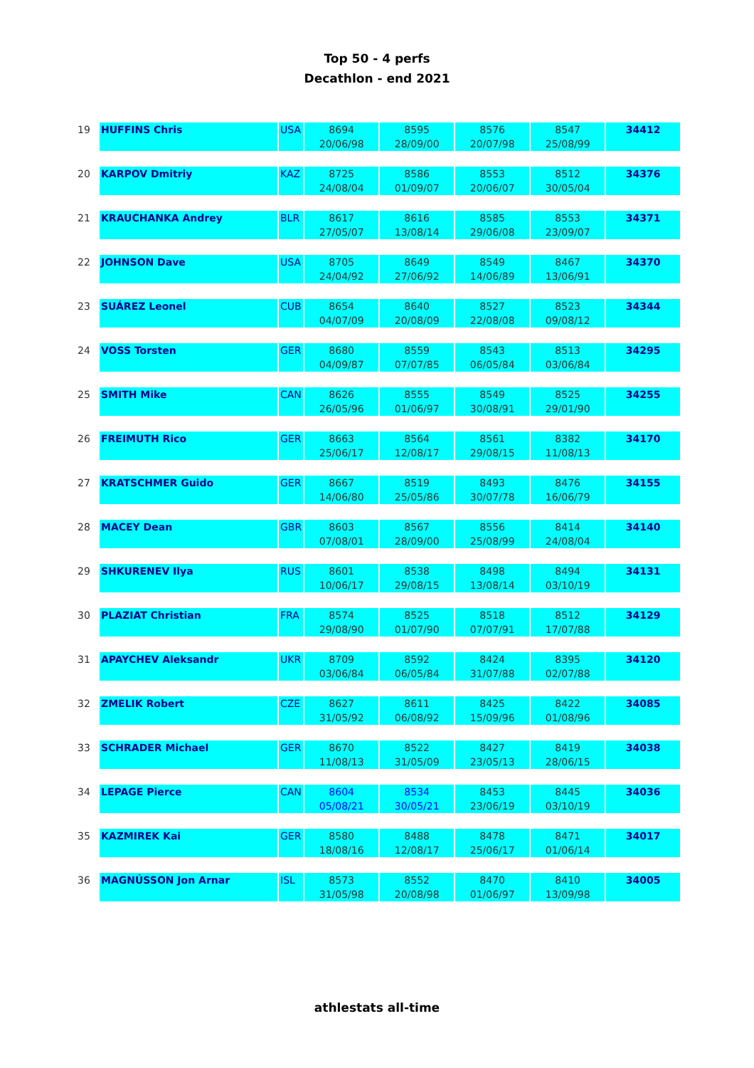Top 50 - 4 perfs
Decathlon - end 2021
| 19 | HUFFINS Chris | USA | 8694 | 8595 | 8576 | 8547 | 34412 |
| | | | 20/06/98 | 28/09/00 | 20/07/98 | 25/08/99 | |
| 20 | KARPOV Dmitriy | KAZ | 8725 | 8586 | 8553 | 8512 | 34376 |
| | | | 24/08/04 | 01/09/07 | 20/06/07 | 30/05/04 | |
| 21 | KRAUCHANKA Andrey | BLR | 8617 | 8616 | 8585 | 8553 | 34371 |
| | | | 27/05/07 | 13/08/14 | 29/06/08 | 23/09/07 | |
| 22 | JOHNSON Dave | USA | 8705 | 8649 | 8549 | 8467 | 34370 |
| | | | 24/04/92 | 27/06/92 | 14/06/89 | 13/06/91 | |
| 23 | SUÁREZ Leonel | CUB | 8654 | 8640 | 8527 | 8523 | 34344 |
| | | | 04/07/09 | 20/08/09 | 22/08/08 | 09/08/12 | |
| 24 | VOSS Torsten | GER | 8680 | 8559 | 8543 | 8513 | 34295 |
| | | | 04/09/87 | 07/07/85 | 06/05/84 | 03/06/84 | |
| 25 | SMITH Mike | CAN | 8626 | 8555 | 8549 | 8525 | 34255 |
| | | | 26/05/96 | 01/06/97 | 30/08/91 | 29/01/90 | |
| 26 | FREIMUTH Rico | GER | 8663 | 8564 | 8561 | 8382 | 34170 |
| | | | 25/06/17 | 12/08/17 | 29/08/15 | 11/08/13 | |
| 27 | KRATSCHMER Guido | GER | 8667 | 8519 | 8493 | 8476 | 34155 |
| | | | 14/06/80 | 25/05/86 | 30/07/78 | 16/06/79 | |
| 28 | MACEY Dean | GBR | 8603 | 8567 | 8556 | 8414 | 34140 |
| | | | 07/08/01 | 28/09/00 | 25/08/99 | 24/08/04 | |
| 29 | SHKURENEV Ilya | RUS | 8601 | 8538 | 8498 | 8494 | 34131 |
| | | | 10/06/17 | 29/08/15 | 13/08/14 | 03/10/19 | |
| 30 | PLAZIAT Christian | FRA | 8574 | 8525 | 8518 | 8512 | 34129 |
| | | | 29/08/90 | 01/07/90 | 07/07/91 | 17/07/88 | |
| 31 | APAYCHEV Aleksandr | UKR | 8709 | 8592 | 8424 | 8395 | 34120 |
| | | | 03/06/84 | 06/05/84 | 31/07/88 | 02/07/88 | |
| 32 | ZMELIK Robert | CZE | 8627 | 8611 | 8425 | 8422 | 34085 |
| | | | 31/05/92 | 06/08/92 | 15/09/96 | 01/08/96 | |
| 33 | SCHRADER Michael | GER | 8670 | 8522 | 8427 | 8419 | 34038 |
| | | | 11/08/13 | 31/05/09 | 23/05/13 | 28/06/15 | |
| 34 | LEPAGE Pierce | CAN | 8604 | 8534 | 8453 | 8445 | 34036 |
| | | | 05/08/21 | 30/05/21 | 23/06/19 | 03/10/19 | |
| 35 | KAZMIREK Kai | GER | 8580 | 8488 | 8478 | 8471 | 34017 |
| | | | 18/08/16 | 12/08/17 | 25/06/17 | 01/06/14 | |
| 36 | MAGNÚSSON Jon Arnar | ISL | 8573 | 8552 | 8470 | 8410 | 34005 |
| | | | 31/05/98 | 20/08/98 | 01/06/97 | 13/09/98 | |
athlestats all-time